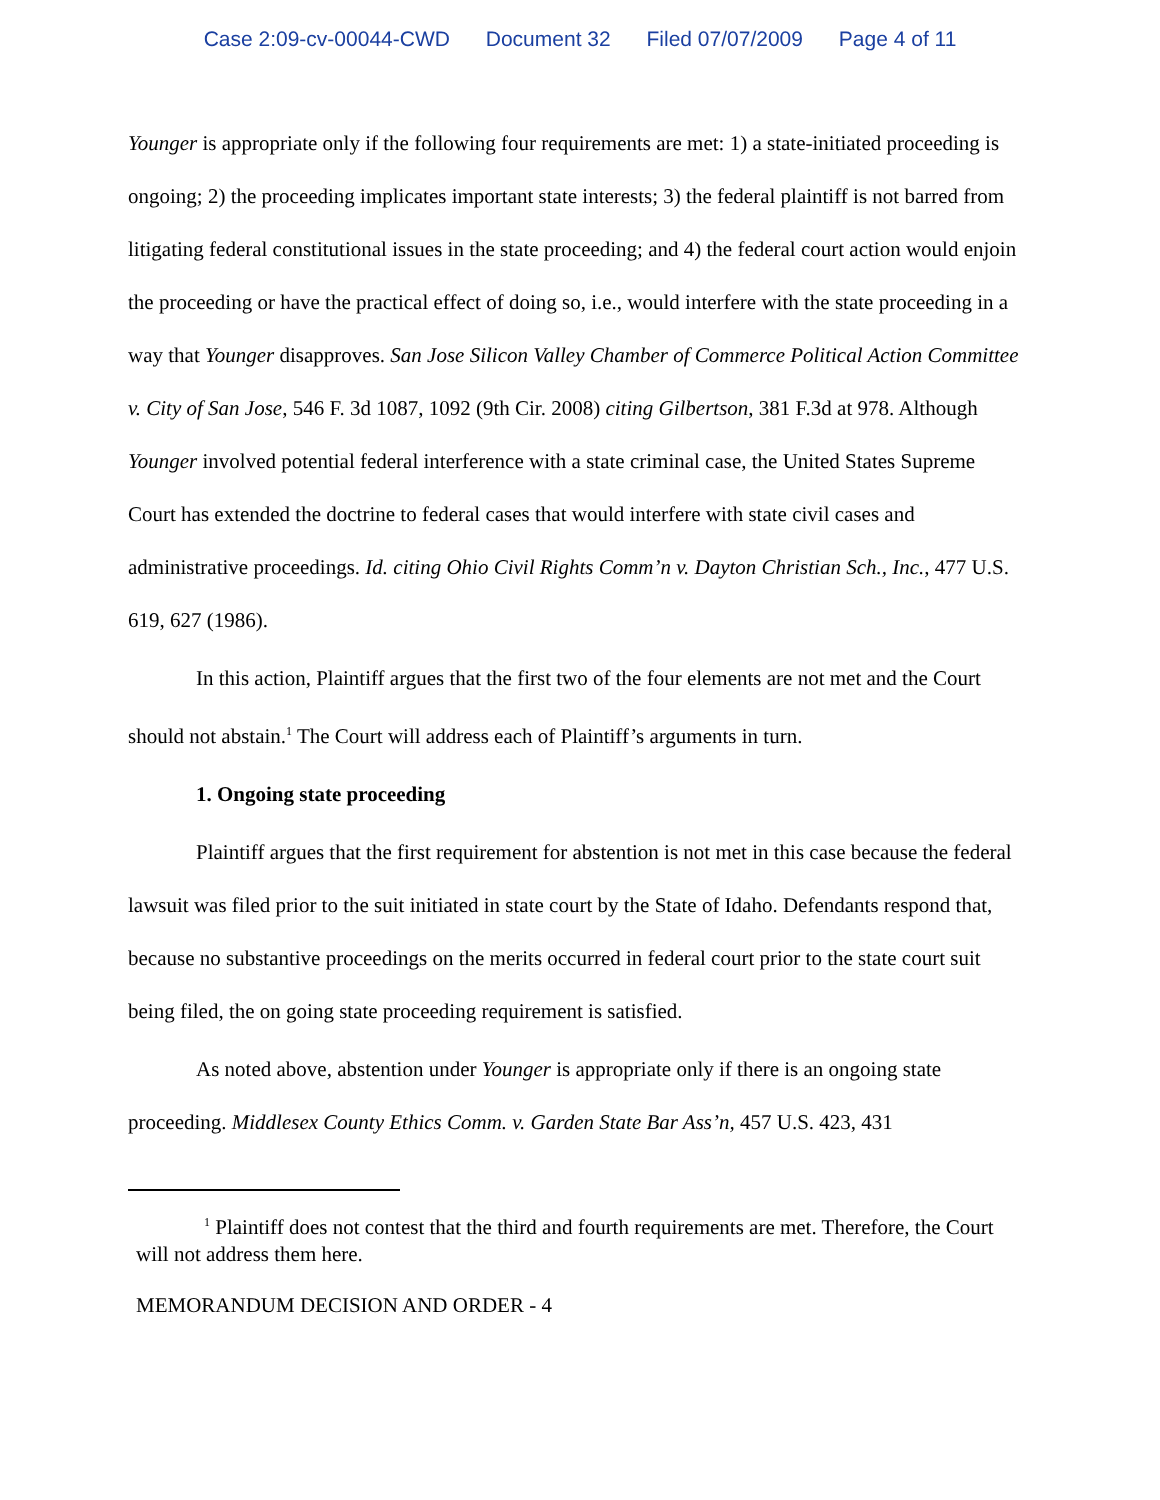Case 2:09-cv-00044-CWD Document 32 Filed 07/07/2009 Page 4 of 11
Younger is appropriate only if the following four requirements are met: 1) a state-initiated proceeding is ongoing; 2) the proceeding implicates important state interests; 3) the federal plaintiff is not barred from litigating federal constitutional issues in the state proceeding; and 4) the federal court action would enjoin the proceeding or have the practical effect of doing so, i.e., would interfere with the state proceeding in a way that Younger disapproves. San Jose Silicon Valley Chamber of Commerce Political Action Committee v. City of San Jose, 546 F. 3d 1087, 1092 (9th Cir. 2008) citing Gilbertson, 381 F.3d at 978. Although Younger involved potential federal interference with a state criminal case, the United States Supreme Court has extended the doctrine to federal cases that would interfere with state civil cases and administrative proceedings. Id. citing Ohio Civil Rights Comm’n v. Dayton Christian Sch., Inc., 477 U.S. 619, 627 (1986).
In this action, Plaintiff argues that the first two of the four elements are not met and the Court should not abstain.<sup>1</sup> The Court will address each of Plaintiff’s arguments in turn.
1. Ongoing state proceeding
Plaintiff argues that the first requirement for abstention is not met in this case because the federal lawsuit was filed prior to the suit initiated in state court by the State of Idaho. Defendants respond that, because no substantive proceedings on the merits occurred in federal court prior to the state court suit being filed, the on going state proceeding requirement is satisfied.
As noted above, abstention under Younger is appropriate only if there is an ongoing state proceeding. Middlesex County Ethics Comm. v. Garden State Bar Ass’n, 457 U.S. 423, 431
<sup>1</sup> Plaintiff does not contest that the third and fourth requirements are met. Therefore, the Court will not address them here.
MEMORANDUM DECISION AND ORDER - 4